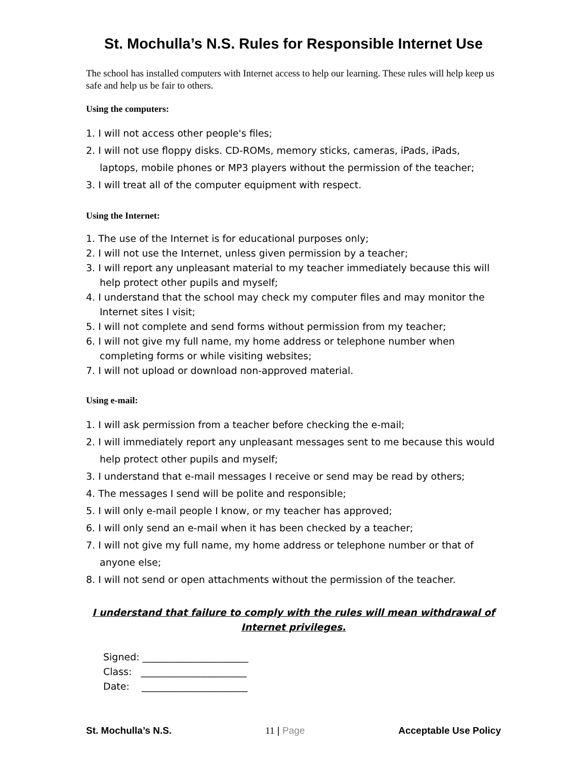St. Mochulla’s N.S. Rules for Responsible Internet Use
The school has installed computers with Internet access to help our learning. These rules will help keep us safe and help us be fair to others.
Using the computers:
1. I will not access other people's files;
2. I will not use floppy disks. CD-ROMs, memory sticks, cameras, iPads, iPads, laptops, mobile phones or MP3 players without the permission of the teacher;
3. I will treat all of the computer equipment with respect.
Using the Internet:
1. The use of the Internet is for educational purposes only;
2. I will not use the Internet, unless given permission by a teacher;
3. I will report any unpleasant material to my teacher immediately because this will help protect other pupils and myself;
4. I understand that the school may check my computer files and may monitor the Internet sites I visit;
5. I will not complete and send forms without permission from my teacher;
6. I will not give my full name, my home address or telephone number when completing forms or while visiting websites;
7. I will not upload or download non-approved material.
Using e-mail:
1. I will ask permission from a teacher before checking the e-mail;
2. I will immediately report any unpleasant messages sent to me because this would help protect other pupils and myself;
3. I understand that e-mail messages I receive or send may be read by others;
4. The messages I send will be polite and responsible;
5. I will only e-mail people I know, or my teacher has approved;
6. I will only send an e-mail when it has been checked by a teacher;
7. I will not give my full name, my home address or telephone number or that of anyone else;
8. I will not send or open attachments without the permission of the teacher.
I understand that failure to comply with the rules will mean withdrawal of Internet privileges.
Signed: ______________________
Class: ______________________
Date: ______________________
St. Mochulla’s N.S. 11 | Page Acceptable Use Policy